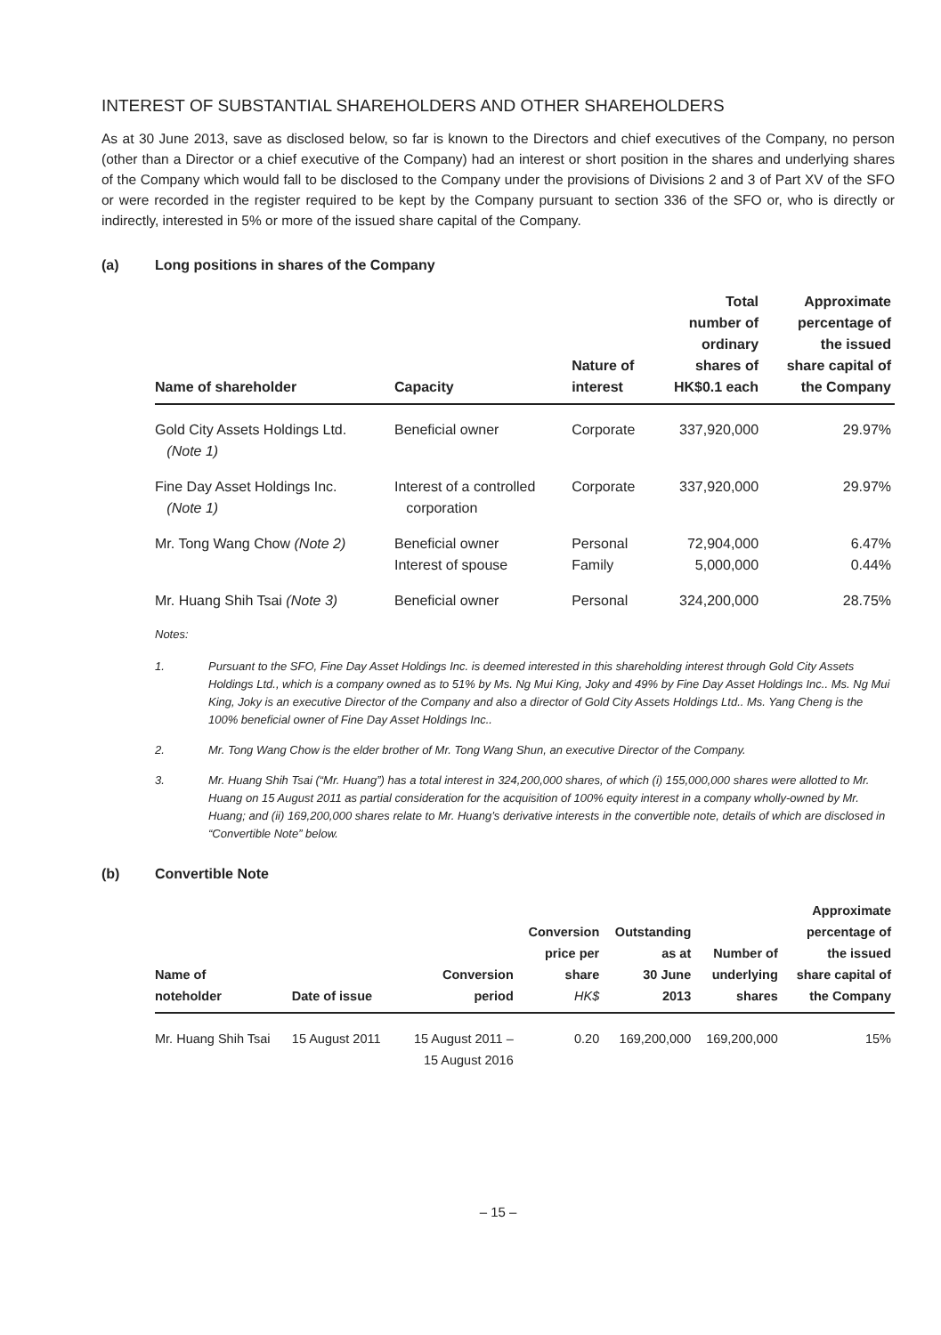INTEREST OF SUBSTANTIAL SHAREHOLDERS AND OTHER SHAREHOLDERS
As at 30 June 2013, save as disclosed below, so far is known to the Directors and chief executives of the Company, no person (other than a Director or a chief executive of the Company) had an interest or short position in the shares and underlying shares of the Company which would fall to be disclosed to the Company under the provisions of Divisions 2 and 3 of Part XV of the SFO or were recorded in the register required to be kept by the Company pursuant to section 336 of the SFO or, who is directly or indirectly, interested in 5% or more of the issued share capital of the Company.
(a) Long positions in shares of the Company
| Name of shareholder | Capacity | Nature of interest | Total number of ordinary shares of HK$0.1 each | Approximate percentage of the issued share capital of the Company |
| --- | --- | --- | --- | --- |
| Gold City Assets Holdings Ltd. (Note 1) | Beneficial owner | Corporate | 337,920,000 | 29.97% |
| Fine Day Asset Holdings Inc. (Note 1) | Interest of a controlled corporation | Corporate | 337,920,000 | 29.97% |
| Mr. Tong Wang Chow (Note 2) | Beneficial owner Interest of spouse | Personal Family | 72,904,000 5,000,000 | 6.47% 0.44% |
| Mr. Huang Shih Tsai (Note 3) | Beneficial owner | Personal | 324,200,000 | 28.75% |
Notes:
1. Pursuant to the SFO, Fine Day Asset Holdings Inc. is deemed interested in this shareholding interest through Gold City Assets Holdings Ltd., which is a company owned as to 51% by Ms. Ng Mui King, Joky and 49% by Fine Day Asset Holdings Inc.. Ms. Ng Mui King, Joky is an executive Director of the Company and also a director of Gold City Assets Holdings Ltd.. Ms. Yang Cheng is the 100% beneficial owner of Fine Day Asset Holdings Inc..
2. Mr. Tong Wang Chow is the elder brother of Mr. Tong Wang Shun, an executive Director of the Company.
3. Mr. Huang Shih Tsai (“Mr. Huang”) has a total interest in 324,200,000 shares, of which (i) 155,000,000 shares were allotted to Mr. Huang on 15 August 2011 as partial consideration for the acquisition of 100% equity interest in a company wholly-owned by Mr. Huang; and (ii) 169,200,000 shares relate to Mr. Huang’s derivative interests in the convertible note, details of which are disclosed in “Convertible Note” below.
(b) Convertible Note
| Name of noteholder | Date of issue | Conversion period | Conversion price per share HK$ | Outstanding as at 30 June 2013 | Number of underlying shares | Approximate percentage of the issued share capital of the Company |
| --- | --- | --- | --- | --- | --- | --- |
| Mr. Huang Shih Tsai | 15 August 2011 | 15 August 2011 – 15 August 2016 | 0.20 | 169,200,000 | 169,200,000 | 15% |
– 15 –